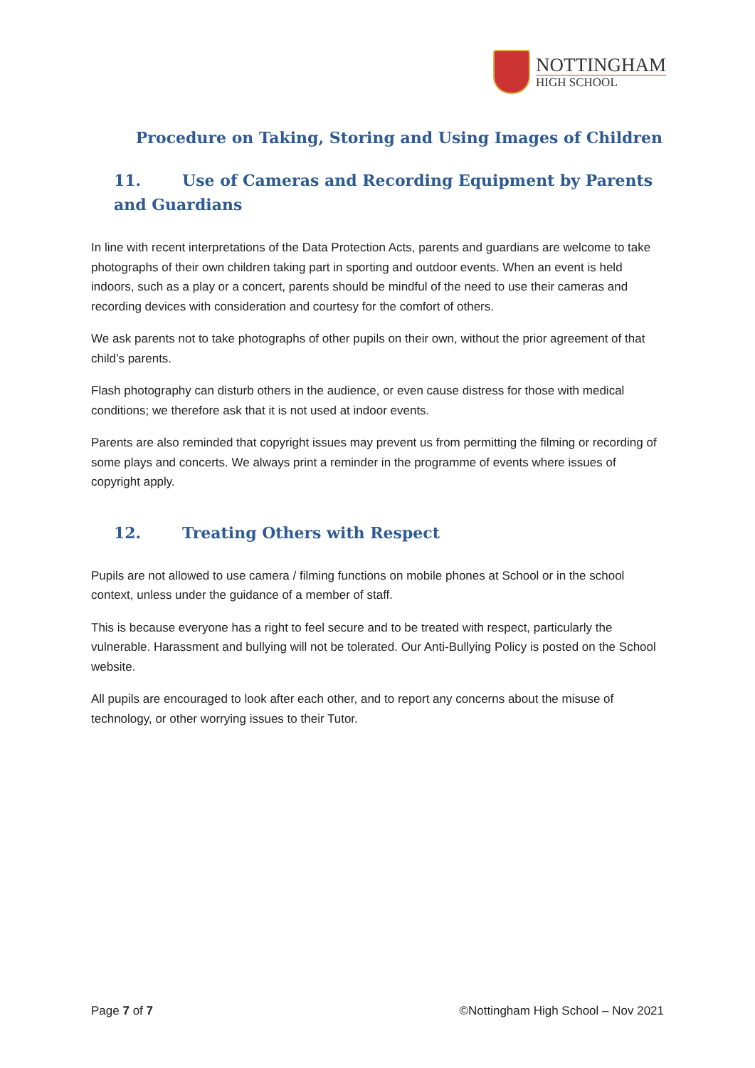NOTTINGHAM
HIGH SCHOOL
Procedure on Taking, Storing and Using Images of Children
11. Use of Cameras and Recording Equipment by Parents and Guardians
In line with recent interpretations of the Data Protection Acts, parents and guardians are welcome to take photographs of their own children taking part in sporting and outdoor events. When an event is held indoors, such as a play or a concert, parents should be mindful of the need to use their cameras and recording devices with consideration and courtesy for the comfort of others.
We ask parents not to take photographs of other pupils on their own, without the prior agreement of that child’s parents.
Flash photography can disturb others in the audience, or even cause distress for those with medical conditions; we therefore ask that it is not used at indoor events.
Parents are also reminded that copyright issues may prevent us from permitting the filming or recording of some plays and concerts. We always print a reminder in the programme of events where issues of copyright apply.
12. Treating Others with Respect
Pupils are not allowed to use camera / filming functions on mobile phones at School or in the school context, unless under the guidance of a member of staff.
This is because everyone has a right to feel secure and to be treated with respect, particularly the vulnerable. Harassment and bullying will not be tolerated. Our Anti-Bullying Policy is posted on the School website.
All pupils are encouraged to look after each other, and to report any concerns about the misuse of technology, or other worrying issues to their Tutor.
Page 7 of 7 ©Nottingham High School – Nov 2021